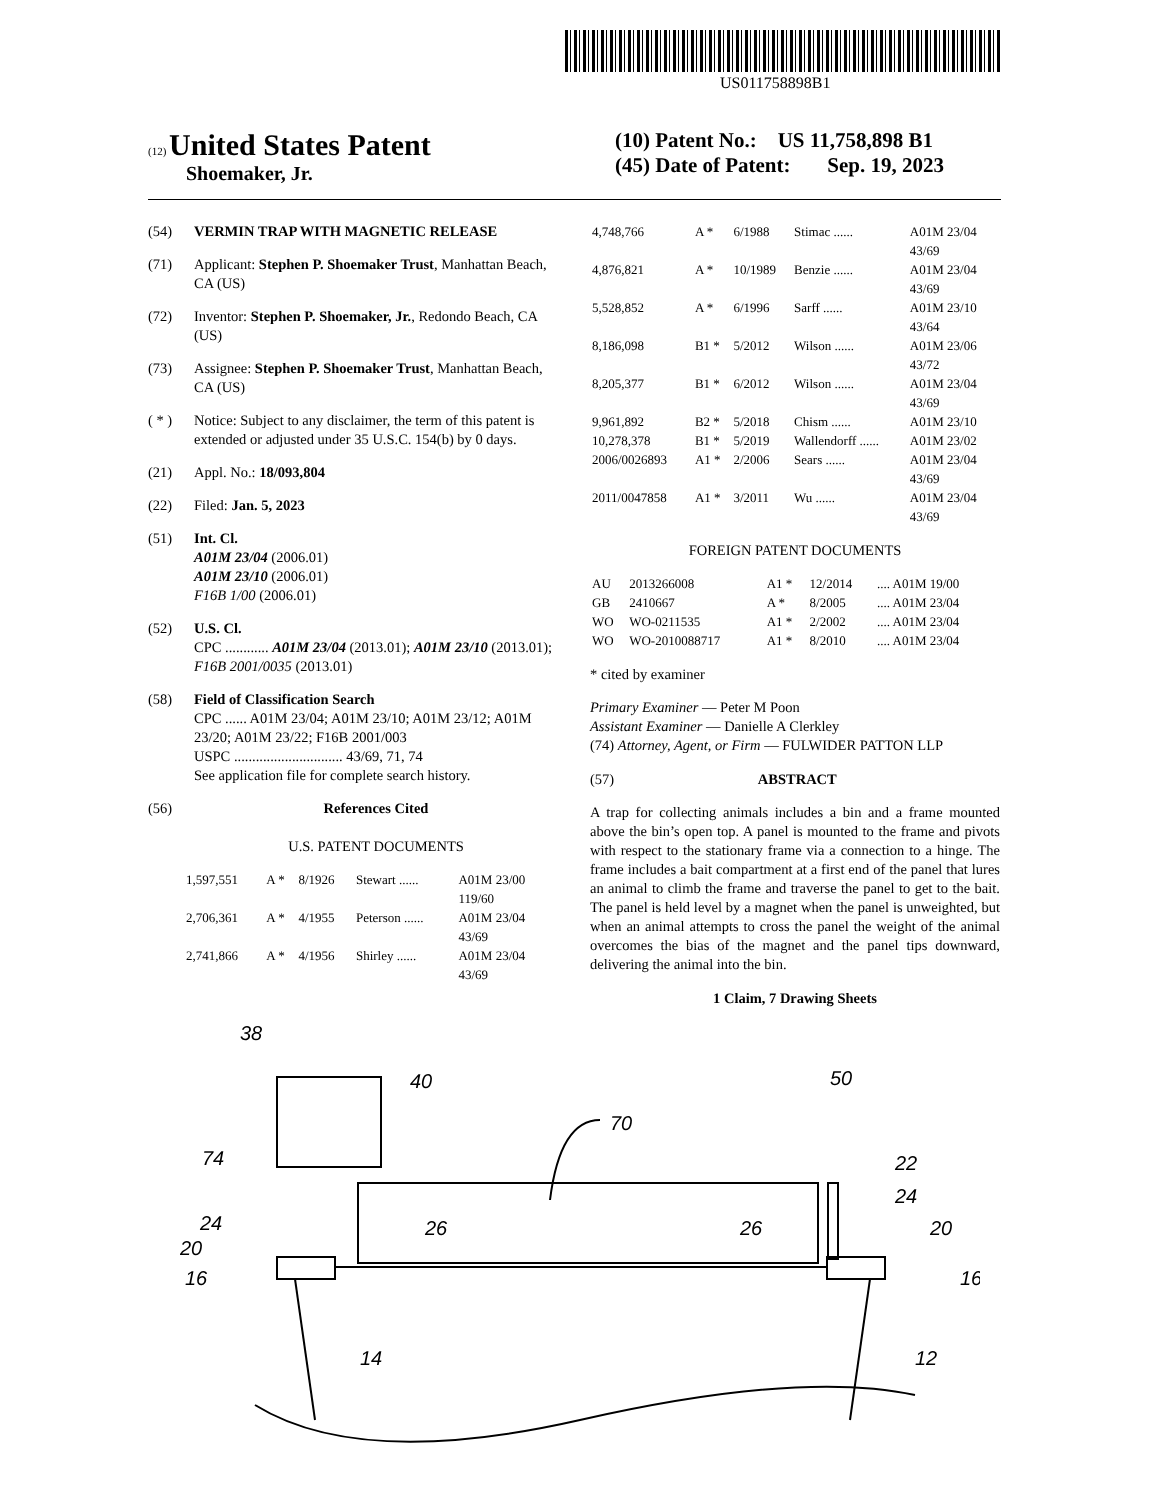US011758898B1
(12) United States Patent
Shoemaker, Jr.
(10) Patent No.: US 11,758,898 B1
(45) Date of Patent: Sep. 19, 2023
(54) VERMIN TRAP WITH MAGNETIC RELEASE
(71) Applicant: Stephen P. Shoemaker Trust, Manhattan Beach, CA (US)
(72) Inventor: Stephen P. Shoemaker, Jr., Redondo Beach, CA (US)
(73) Assignee: Stephen P. Shoemaker Trust, Manhattan Beach, CA (US)
( * ) Notice: Subject to any disclaimer, the term of this patent is extended or adjusted under 35 U.S.C. 154(b) by 0 days.
(21) Appl. No.: 18/093,804
(22) Filed: Jan. 5, 2023
(51) Int. Cl.
A01M 23/04 (2006.01)
A01M 23/10 (2006.01)
F16B 1/00 (2006.01)
(52) U.S. Cl.
CPC ............ A01M 23/04 (2013.01); A01M 23/10 (2013.01); F16B 2001/0035 (2013.01)
(58) Field of Classification Search
CPC ...... A01M 23/04; A01M 23/10; A01M 23/12; A01M 23/20; A01M 23/22; F16B 2001/003
USPC .............................. 43/69, 71, 74
See application file for complete search history.
(56) References Cited
U.S. PATENT DOCUMENTS
| 1,597,551 | A * | 8/1926 | Stewart ...... | A01M 23/00 119/60 |
| 2,706,361 | A * | 4/1955 | Peterson ...... | A01M 23/04 43/69 |
| 2,741,866 | A * | 4/1956 | Shirley ...... | A01M 23/04 43/69 |
| 4,748,766 | A * | 6/1988 | Stimac ...... | A01M 23/04 43/69 |
| 4,876,821 | A * | 10/1989 | Benzie ...... | A01M 23/04 43/69 |
| 5,528,852 | A * | 6/1996 | Sarff ...... | A01M 23/10 43/64 |
| 8,186,098 | B1 * | 5/2012 | Wilson ...... | A01M 23/06 43/72 |
| 8,205,377 | B1 * | 6/2012 | Wilson ...... | A01M 23/04 43/69 |
| 9,961,892 | B2 * | 5/2018 | Chism ...... | A01M 23/10 |
| 10,278,378 | B1 * | 5/2019 | Wallendorff ...... | A01M 23/02 |
| 2006/0026893 | A1 * | 2/2006 | Sears ...... | A01M 23/04 43/69 |
| 2011/0047858 | A1 * | 3/2011 | Wu ...... | A01M 23/04 43/69 |
FOREIGN PATENT DOCUMENTS
| AU | 2013266008 | A1 * | 12/2014 | .... A01M 19/00 |
| GB | 2410667 | A * | 8/2005 | .... A01M 23/04 |
| WO | WO-0211535 | A1 * | 2/2002 | .... A01M 23/04 |
| WO | WO-2010088717 | A1 * | 8/2010 | .... A01M 23/04 |
* cited by examiner
Primary Examiner — Peter M Poon
Assistant Examiner — Danielle A Clerkley
(74) Attorney, Agent, or Firm — FULWIDER PATTON LLP
(57) ABSTRACT
A trap for collecting animals includes a bin and a frame mounted above the bin’s open top. A panel is mounted to the frame and pivots with respect to the stationary frame via a connection to a hinge. The frame includes a bait compartment at a first end of the panel that lures an animal to climb the frame and traverse the panel to get to the bait. The panel is held level by a magnet when the panel is unweighted, but when an animal attempts to cross the panel the weight of the animal overcomes the bias of the magnet and the panel tips downward, delivering the animal into the bin.
1 Claim, 7 Drawing Sheets
38
40
70
50
74
22
24
24
20
26
26
20
16
16
14
12